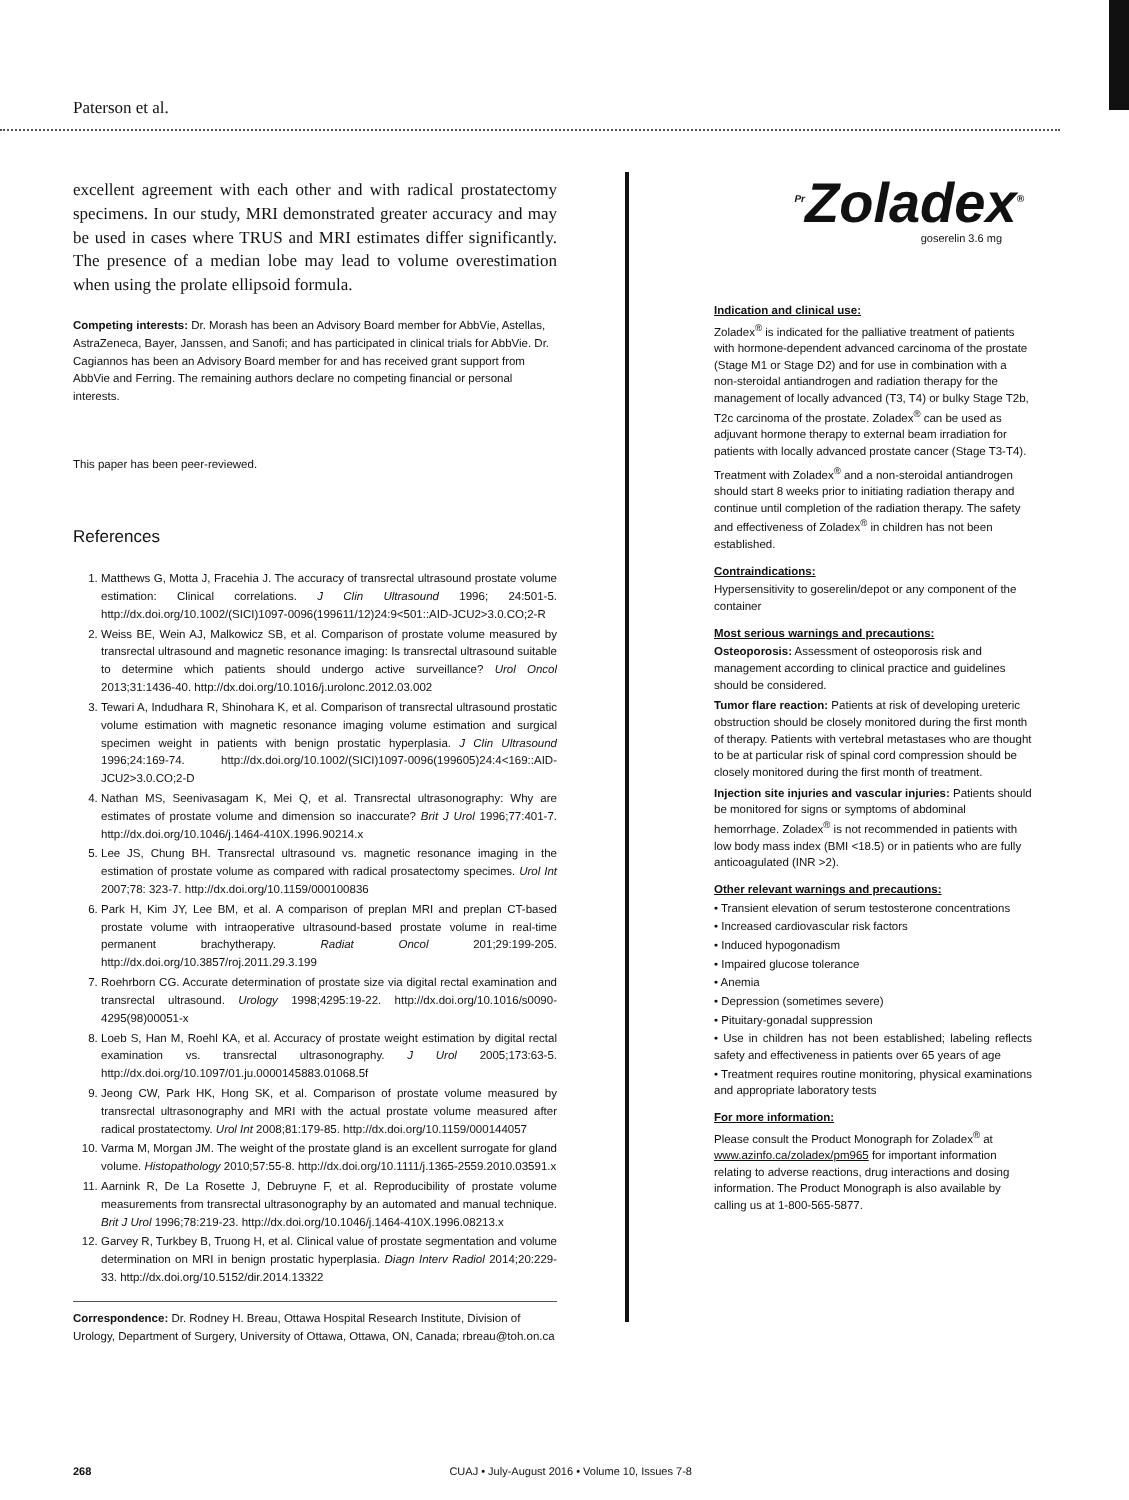Paterson et al.
excellent agreement with each other and with radical prostatectomy specimens. In our study, MRI demonstrated greater accuracy and may be used in cases where TRUS and MRI estimates differ significantly. The presence of a median lobe may lead to volume overestimation when using the prolate ellipsoid formula.
Competing interests: Dr. Morash has been an Advisory Board member for AbbVie, Astellas, AstraZeneca, Bayer, Janssen, and Sanofi; and has participated in clinical trials for AbbVie. Dr. Cagiannos has been an Advisory Board member for and has received grant support from AbbVie and Ferring. The remaining authors declare no competing financial or personal interests.
This paper has been peer-reviewed.
References
1. Matthews G, Motta J, Fracehia J. The accuracy of transrectal ultrasound prostate volume estimation: Clinical correlations. J Clin Ultrasound 1996; 24:501-5. http://dx.doi.org/10.1002/(SICI)1097-0096(199611/12)24:9<501::AID-JCU2>3.0.CO;2-R
2. Weiss BE, Wein AJ, Malkowicz SB, et al. Comparison of prostate volume measured by transrectal ultrasound and magnetic resonance imaging: Is transrectal ultrasound suitable to determine which patients should undergo active surveillance? Urol Oncol 2013;31:1436-40. http://dx.doi.org/10.1016/j.urolonc.2012.03.002
3. Tewari A, Indudhara R, Shinohara K, et al. Comparison of transrectal ultrasound prostatic volume estimation with magnetic resonance imaging volume estimation and surgical specimen weight in patients with benign prostatic hyperplasia. J Clin Ultrasound 1996;24:169-74. http://dx.doi.org/10.1002/(SICI)1097-0096(199605)24:4<169::AID-JCU2>3.0.CO;2-D
4. Nathan MS, Seenivasagam K, Mei Q, et al. Transrectal ultrasonography: Why are estimates of prostate volume and dimension so inaccurate? Brit J Urol 1996;77:401-7. http://dx.doi.org/10.1046/j.1464-410X.1996.90214.x
5. Lee JS, Chung BH. Transrectal ultrasound vs. magnetic resonance imaging in the estimation of prostate volume as compared with radical prosatectomy specimes. Urol Int 2007;78: 323-7. http://dx.doi.org/10.1159/000100836
6. Park H, Kim JY, Lee BM, et al. A comparison of preplan MRI and preplan CT-based prostate volume with intraoperative ultrasound-based prostate volume in real-time permanent brachytherapy. Radiat Oncol 201;29:199-205. http://dx.doi.org/10.3857/roj.2011.29.3.199
7. Roehrborn CG. Accurate determination of prostate size via digital rectal examination and transrectal ultrasound. Urology 1998;4295:19-22. http://dx.doi.org/10.1016/s0090-4295(98)00051-x
8. Loeb S, Han M, Roehl KA, et al. Accuracy of prostate weight estimation by digital rectal examination vs. transrectal ultrasonography. J Urol 2005;173:63-5. http://dx.doi.org/10.1097/01.ju.0000145883.01068.5f
9. Jeong CW, Park HK, Hong SK, et al. Comparison of prostate volume measured by transrectal ultrasonography and MRI with the actual prostate volume measured after radical prostatectomy. Urol Int 2008;81:179-85. http://dx.doi.org/10.1159/000144057
10. Varma M, Morgan JM. The weight of the prostate gland is an excellent surrogate for gland volume. Histopathology 2010;57:55-8. http://dx.doi.org/10.1111/j.1365-2559.2010.03591.x
11. Aarnink R, De La Rosette J, Debruyne F, et al. Reproducibility of prostate volume measurements from transrectal ultrasonography by an automated and manual technique. Brit J Urol 1996;78:219-23. http://dx.doi.org/10.1046/j.1464-410X.1996.08213.x
12. Garvey R, Turkbey B, Truong H, et al. Clinical value of prostate segmentation and volume determination on MRI in benign prostatic hyperplasia. Diagn Interv Radiol 2014;20:229-33. http://dx.doi.org/10.5152/dir.2014.13322
Correspondence: Dr. Rodney H. Breau, Ottawa Hospital Research Institute, Division of Urology, Department of Surgery, University of Ottawa, Ottawa, ON, Canada; rbreau@toh.on.ca
<sup>Pr</sup>Zoladex<sup>®</sup>
goserelin 3.6 mg
Indication and clinical use:
Zoladex<sup>®</sup> is indicated for the palliative treatment of patients with hormone-dependent advanced carcinoma of the prostate (Stage M1 or Stage D2) and for use in combination with a non-steroidal antiandrogen and radiation therapy for the management of locally advanced (T3, T4) or bulky Stage T2b, T2c carcinoma of the prostate. Zoladex<sup>®</sup> can be used as adjuvant hormone therapy to external beam irradiation for patients with locally advanced prostate cancer (Stage T3-T4).
Treatment with Zoladex<sup>®</sup> and a non-steroidal antiandrogen should start 8 weeks prior to initiating radiation therapy and continue until completion of the radiation therapy. The safety and effectiveness of Zoladex<sup>®</sup> in children has not been established.
Contraindications:
Hypersensitivity to goserelin/depot or any component of the container
Most serious warnings and precautions:
Osteoporosis: Assessment of osteoporosis risk and management according to clinical practice and guidelines should be considered.
Tumor flare reaction: Patients at risk of developing ureteric obstruction should be closely monitored during the first month of therapy. Patients with vertebral metastases who are thought to be at particular risk of spinal cord compression should be closely monitored during the first month of treatment.
Injection site injuries and vascular injuries: Patients should be monitored for signs or symptoms of abdominal hemorrhage. Zoladex<sup>®</sup> is not recommended in patients with low body mass index (BMI <18.5) or in patients who are fully anticoagulated (INR >2).
Other relevant warnings and precautions:
• Transient elevation of serum testosterone concentrations
• Increased cardiovascular risk factors
• Induced hypogonadism
• Impaired glucose tolerance
• Anemia
• Depression (sometimes severe)
• Pituitary-gonadal suppression
• Use in children has not been established; labeling reflects safety and effectiveness in patients over 65 years of age
• Treatment requires routine monitoring, physical examinations and appropriate laboratory tests
For more information:
Please consult the Product Monograph for Zoladex<sup>®</sup> at www.azinfo.ca/zoladex/pm965 for important information relating to adverse reactions, drug interactions and dosing information. The Product Monograph is also available by calling us at 1-800-565-5877.
268 CUAJ • July-August 2016 • Volume 10, Issues 7-8